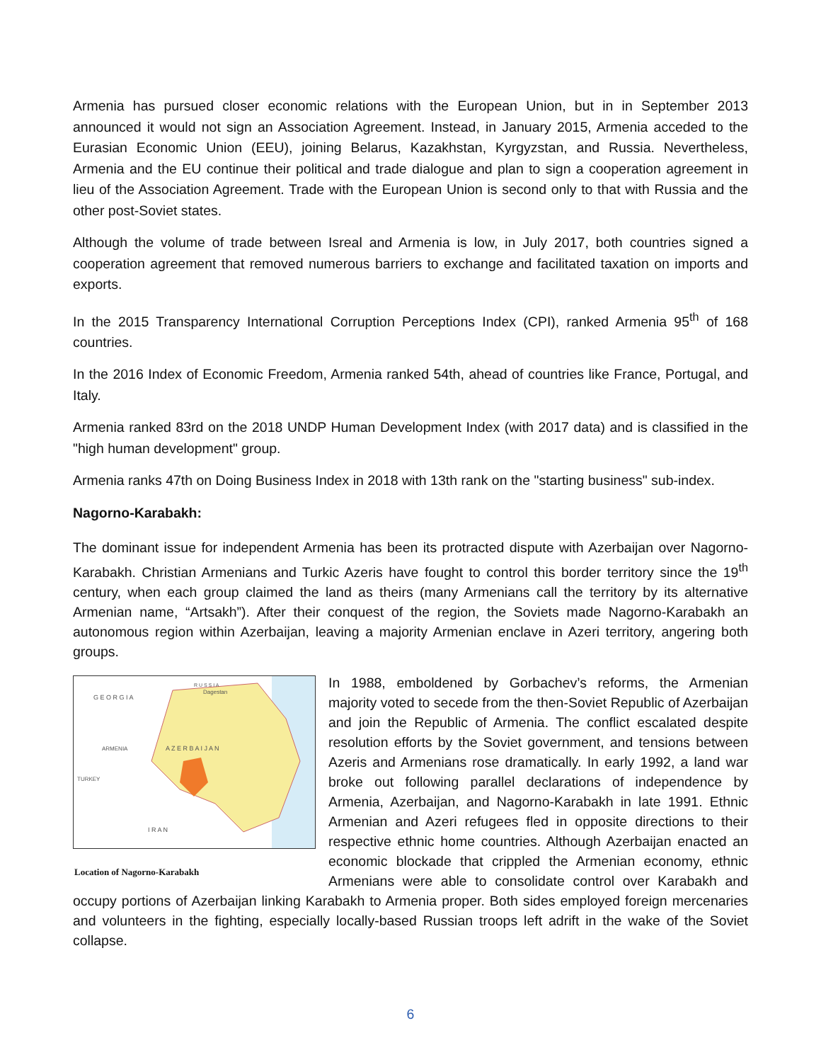Armenia has pursued closer economic relations with the European Union, but in in September 2013 announced it would not sign an Association Agreement. Instead, in January 2015, Armenia acceded to the Eurasian Economic Union (EEU), joining Belarus, Kazakhstan, Kyrgyzstan, and Russia. Nevertheless, Armenia and the EU continue their political and trade dialogue and plan to sign a cooperation agreement in lieu of the Association Agreement. Trade with the European Union is second only to that with Russia and the other post-Soviet states.
Although the volume of trade between Isreal and Armenia is low, in July 2017, both countries signed a cooperation agreement that removed numerous barriers to exchange and facilitated taxation on imports and exports.
In the 2015 Transparency International Corruption Perceptions Index (CPI), ranked Armenia 95<sup>th</sup> of 168 countries.
In the 2016 Index of Economic Freedom, Armenia ranked 54th, ahead of countries like France, Portugal, and Italy.
Armenia ranked 83rd on the 2018 UNDP Human Development Index (with 2017 data) and is classified in the "high human development" group.
Armenia ranks 47th on Doing Business Index in 2018 with 13th rank on the "starting business" sub-index.
Nagorno-Karabakh:
The dominant issue for independent Armenia has been its protracted dispute with Azerbaijan over Nagorno-Karabakh. Christian Armenians and Turkic Azeris have fought to control this border territory since the 19<sup>th</sup> century, when each group claimed the land as theirs (many Armenians call the territory by its alternative Armenian name, “Artsakh”). After their conquest of the region, the Soviets made Nagorno-Karabakh an autonomous region within Azerbaijan, leaving a majority Armenian enclave in Azeri territory, angering both groups.
G E O R G I A
R U S S I A
Dagestan
A Z E R B A I J A N
ARMENIA
TURKEY
I R A N
Location of Nagorno-Karabakh
In 1988, emboldened by Gorbachev’s reforms, the Armenian majority voted to secede from the then-Soviet Republic of Azerbaijan and join the Republic of Armenia. The conflict escalated despite resolution efforts by the Soviet government, and tensions between Azeris and Armenians rose dramatically. In early 1992, a land war broke out following parallel declarations of independence by Armenia, Azerbaijan, and Nagorno-Karabakh in late 1991. Ethnic Armenian and Azeri refugees fled in opposite directions to their respective ethnic home countries. Although Azerbaijan enacted an economic blockade that crippled the Armenian economy, ethnic Armenians were able to consolidate control over Karabakh and occupy portions of Azerbaijan linking Karabakh to Armenia proper. Both sides employed foreign mercenaries and volunteers in the fighting, especially locally-based Russian troops left adrift in the wake of the Soviet collapse.
6